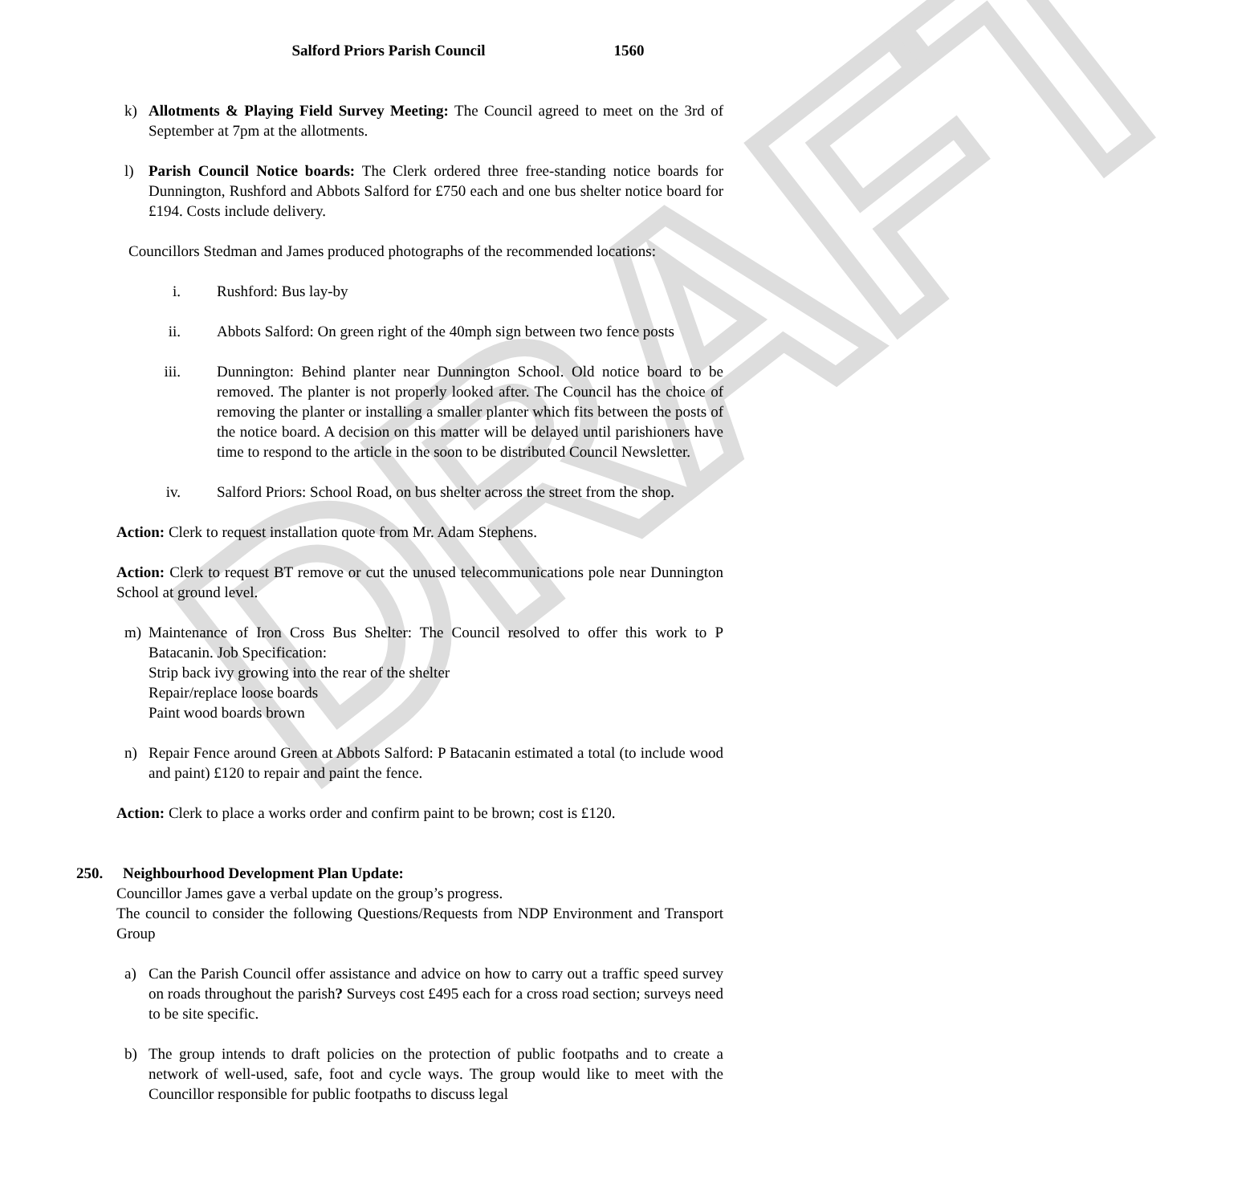DRAFT
Salford Priors Parish Council 1560
k) Allotments & Playing Field Survey Meeting: The Council agreed to meet on the 3rd of September at 7pm at the allotments.
l) Parish Council Notice boards: The Clerk ordered three free-standing notice boards for Dunnington, Rushford and Abbots Salford for £750 each and one bus shelter notice board for £194. Costs include delivery.
Councillors Stedman and James produced photographs of the recommended locations:
i. Rushford: Bus lay-by
ii. Abbots Salford: On green right of the 40mph sign between two fence posts
iii. Dunnington: Behind planter near Dunnington School. Old notice board to be removed. The planter is not properly looked after. The Council has the choice of removing the planter or installing a smaller planter which fits between the posts of the notice board. A decision on this matter will be delayed until parishioners have time to respond to the article in the soon to be distributed Council Newsletter.
iv. Salford Priors: School Road, on bus shelter across the street from the shop.
Action: Clerk to request installation quote from Mr. Adam Stephens.
Action: Clerk to request BT remove or cut the unused telecommunications pole near Dunnington School at ground level.
m) Maintenance of Iron Cross Bus Shelter: The Council resolved to offer this work to P Batacanin. Job Specification:
Strip back ivy growing into the rear of the shelter
Repair/replace loose boards
Paint wood boards brown
n) Repair Fence around Green at Abbots Salford: P Batacanin estimated a total (to include wood and paint) £120 to repair and paint the fence.
Action: Clerk to place a works order and confirm paint to be brown; cost is £120.
250. Neighbourhood Development Plan Update:
Councillor James gave a verbal update on the group’s progress.
The council to consider the following Questions/Requests from NDP Environment and Transport Group
a) Can the Parish Council offer assistance and advice on how to carry out a traffic speed survey on roads throughout the parish? Surveys cost £495 each for a cross road section; surveys need to be site specific.
b) The group intends to draft policies on the protection of public footpaths and to create a network of well-used, safe, foot and cycle ways. The group would like to meet with the Councillor responsible for public footpaths to discuss legal